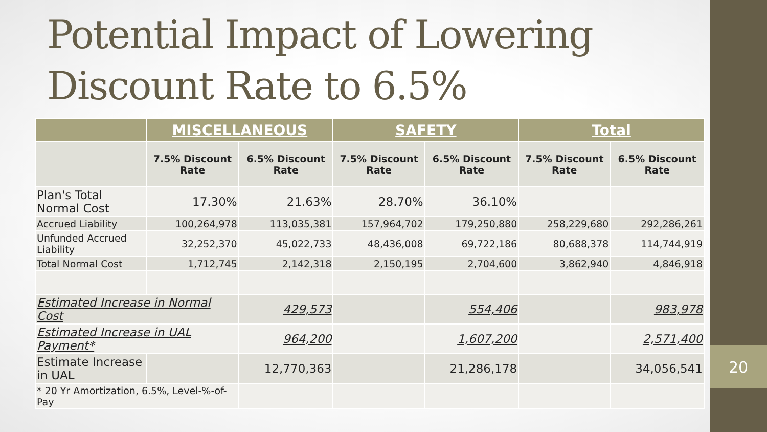20
Potential Impact of Lowering
Discount Rate to 6.5%
| | MISCELLANEOUS | | SAFETY | | Total | |
| --- | --- | --- | --- | --- | --- | --- |
| | 7.5% Discount Rate | 6.5% Discount Rate | 7.5% Discount Rate | 6.5% Discount Rate | 7.5% Discount Rate | 6.5% Discount Rate |
| Plan's Total Normal Cost | 17.30% | 21.63% | 28.70% | 36.10% | | |
| Accrued Liability | 100,264,978 | 113,035,381 | 157,964,702 | 179,250,880 | 258,229,680 | 292,286,261 |
| Unfunded Accrued Liability | 32,252,370 | 45,022,733 | 48,436,008 | 69,722,186 | 80,688,378 | 114,744,919 |
| Total Normal Cost | 1,712,745 | 2,142,318 | 2,150,195 | 2,704,600 | 3,862,940 | 4,846,918 |
| Estimated Increase in Normal Cost | | 429,573 | | 554,406 | | 983,978 |
| Estimated Increase in UAL Payment* | | 964,200 | | 1,607,200 | | 2,571,400 |
| Estimate Increase in UAL | | 12,770,363 | | 21,286,178 | | 34,056,541 |
| * 20 Yr Amortization, 6.5%, Level-%-of-Pay | | | | | | |